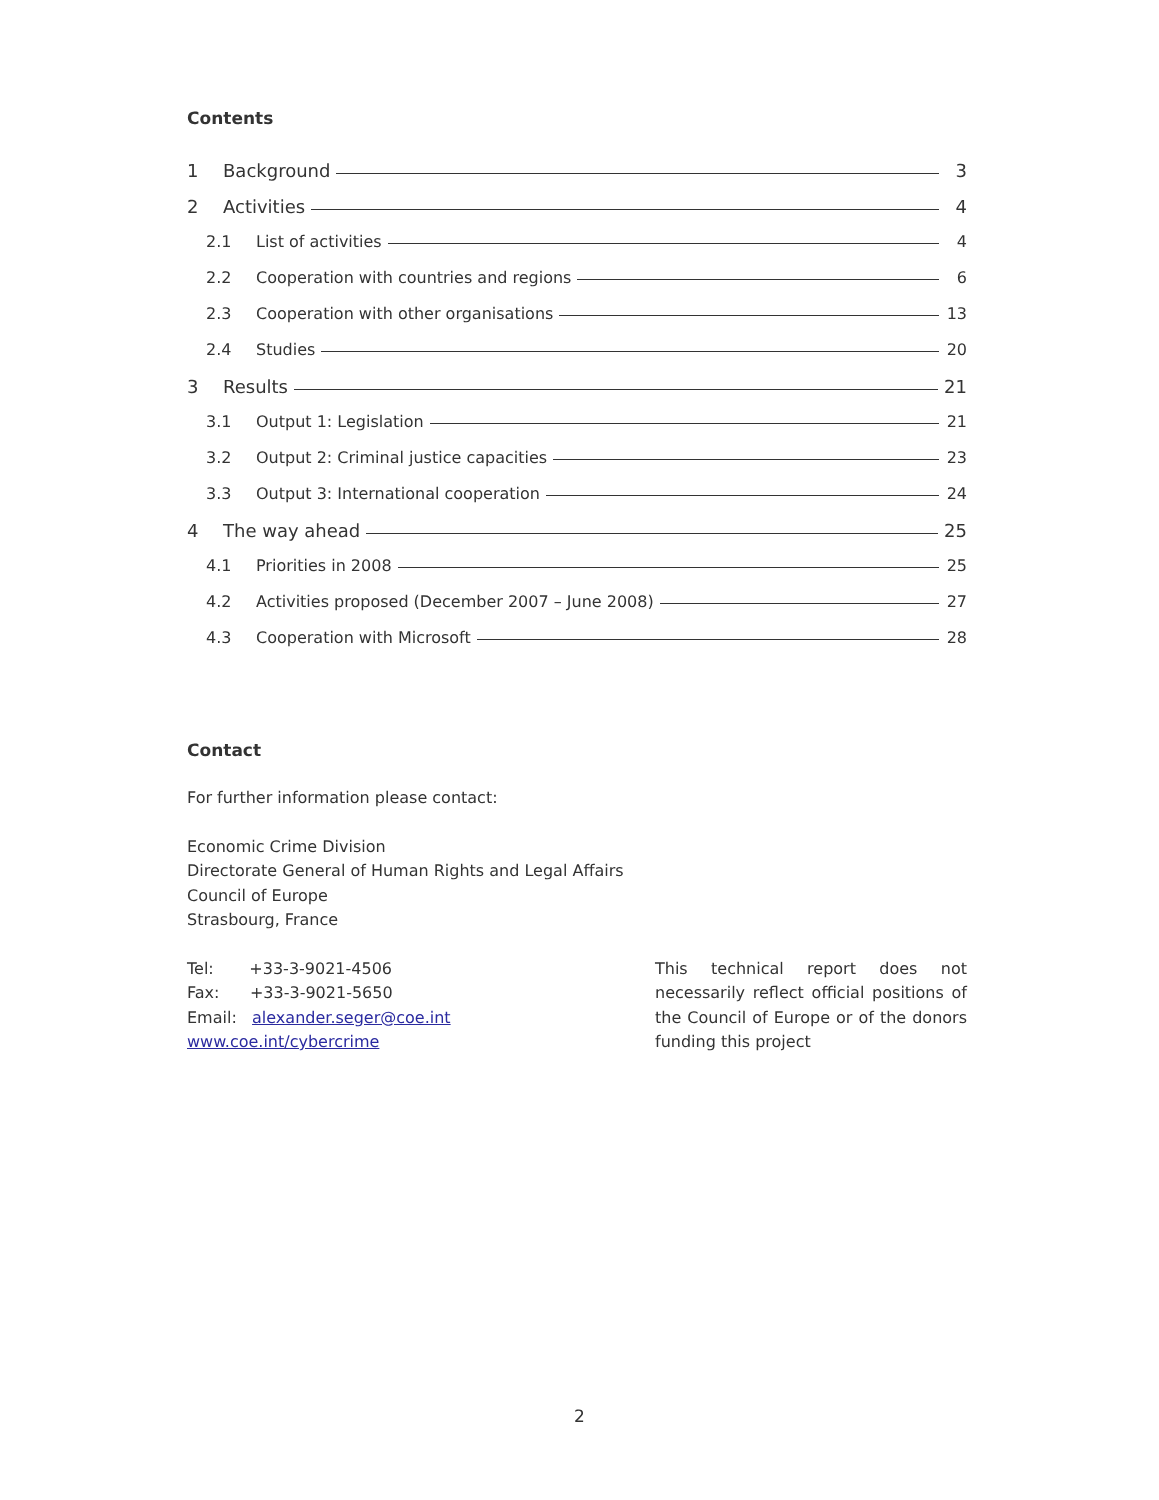Contents
1 Background 3
2 Activities 4
2.1 List of activities 4
2.2 Cooperation with countries and regions 6
2.3 Cooperation with other organisations 13
2.4 Studies 20
3 Results 21
3.1 Output 1: Legislation 21
3.2 Output 2: Criminal justice capacities 23
3.3 Output 3: International cooperation 24
4 The way ahead 25
4.1 Priorities in 2008 25
4.2 Activities proposed (December 2007 – June 2008) 27
4.3 Cooperation with Microsoft 28
Contact
For further information please contact:
Economic Crime Division
Directorate General of Human Rights and Legal Affairs
Council of Europe
Strasbourg, France
Tel: +33-3-9021-4506
Fax: +33-3-9021-5650
Email: alexander.seger@coe.int
www.coe.int/cybercrime
This technical report does not necessarily reflect official positions of the Council of Europe or of the donors funding this project
2